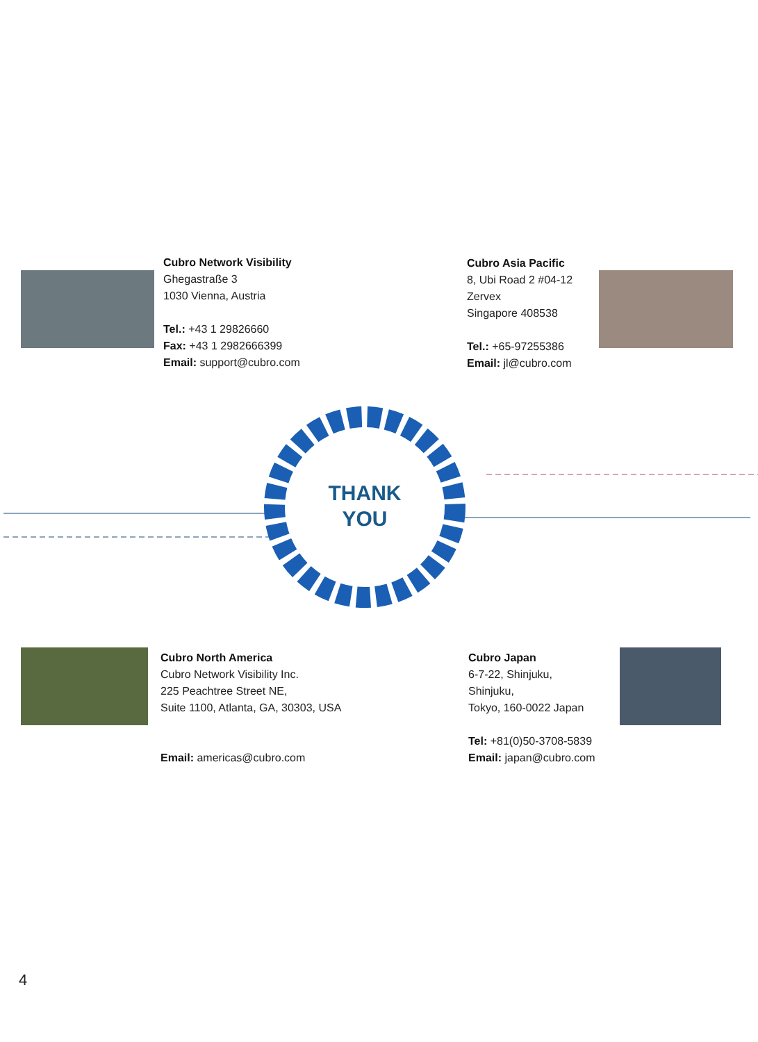Cubro Network Visibility
Ghegastraße 3
1030 Vienna, Austria
Tel.: +43 1 29826660
Fax: +43 1 2982666399
Email: support@cubro.com
Cubro Asia Pacific
8, Ubi Road 2 #04-12
Zervex
Singapore 408538
Tel.: +65-97255386
Email: jl@cubro.com
THANK
YOU
Cubro North America
Cubro Network Visibility Inc.
225 Peachtree Street NE,
Suite 1100, Atlanta, GA, 30303, USA
Email: americas@cubro.com
Cubro Japan
6-7-22, Shinjuku,
Shinjuku,
Tokyo, 160-0022 Japan
Tel: +81(0)50-3708-5839
Email: japan@cubro.com
4